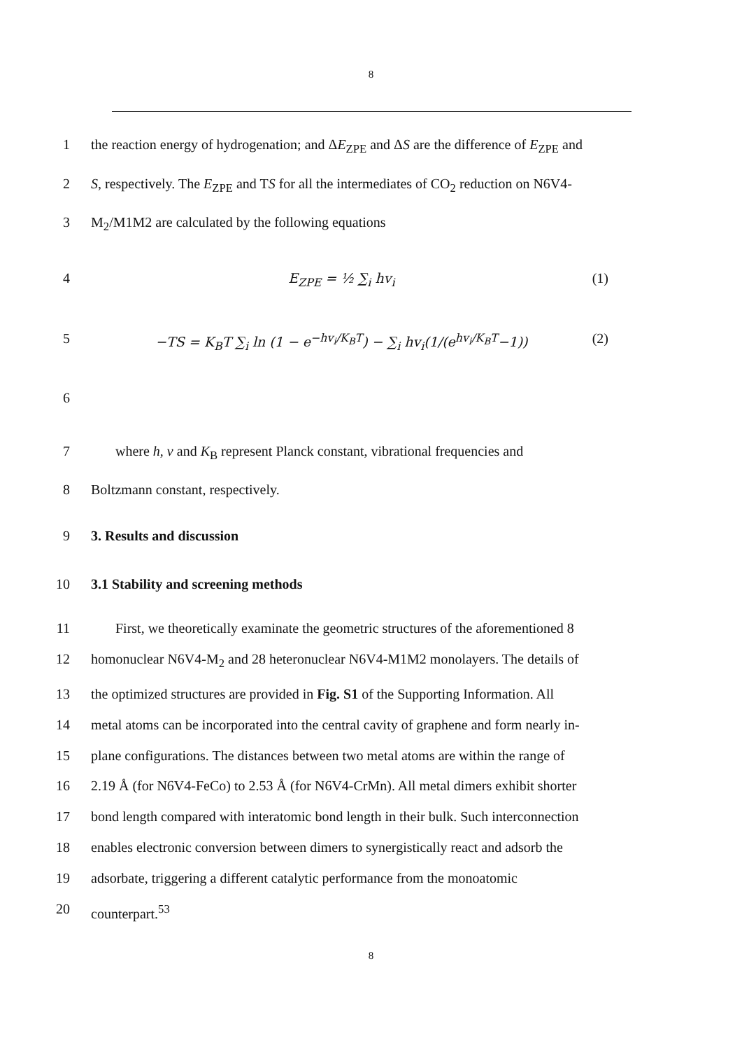8
1 the reaction energy of hydrogenation; and ΔE<sub>ZPE</sub> and ΔS are the difference of E<sub>ZPE</sub> and
2 S, respectively. The E<sub>ZPE</sub> and TS for all the intermediates of CO<sub>2</sub> reduction on N6V4-
3 M<sub>2</sub>/M1M2 are calculated by the following equations
4 E<sub>ZPE</sub> = ½ ∑<sub>i</sub> hv<sub>i</sub> (1)
5 −TS = K<sub>B</sub>T ∑<sub>i</sub> ln (1 − e<sup>−hv<sub>i</sub>/K<sub>B</sub>T</sup>) − ∑<sub>i</sub> hv<sub>i</sub>(1/(e<sup>hv<sub>i</sub>/K<sub>B</sub>T</sup>−1)) (2)
6
7 where h, v and K<sub>B</sub> represent Planck constant, vibrational frequencies and
8 Boltzmann constant, respectively.
9 3. Results and discussion
10 3.1 Stability and screening methods
11 First, we theoretically examinate the geometric structures of the aforementioned 8
12 homonuclear N6V4-M<sub>2</sub> and 28 heteronuclear N6V4-M1M2 monolayers. The details of
13 the optimized structures are provided in Fig. S1 of the Supporting Information. All
14 metal atoms can be incorporated into the central cavity of graphene and form nearly in-
15 plane configurations. The distances between two metal atoms are within the range of
16 2.19 Å (for N6V4-FeCo) to 2.53 Å (for N6V4-CrMn). All metal dimers exhibit shorter
17 bond length compared with interatomic bond length in their bulk. Such interconnection
18 enables electronic conversion between dimers to synergistically react and adsorb the
19 adsorbate, triggering a different catalytic performance from the monoatomic
20 counterpart.<sup>53</sup>
8